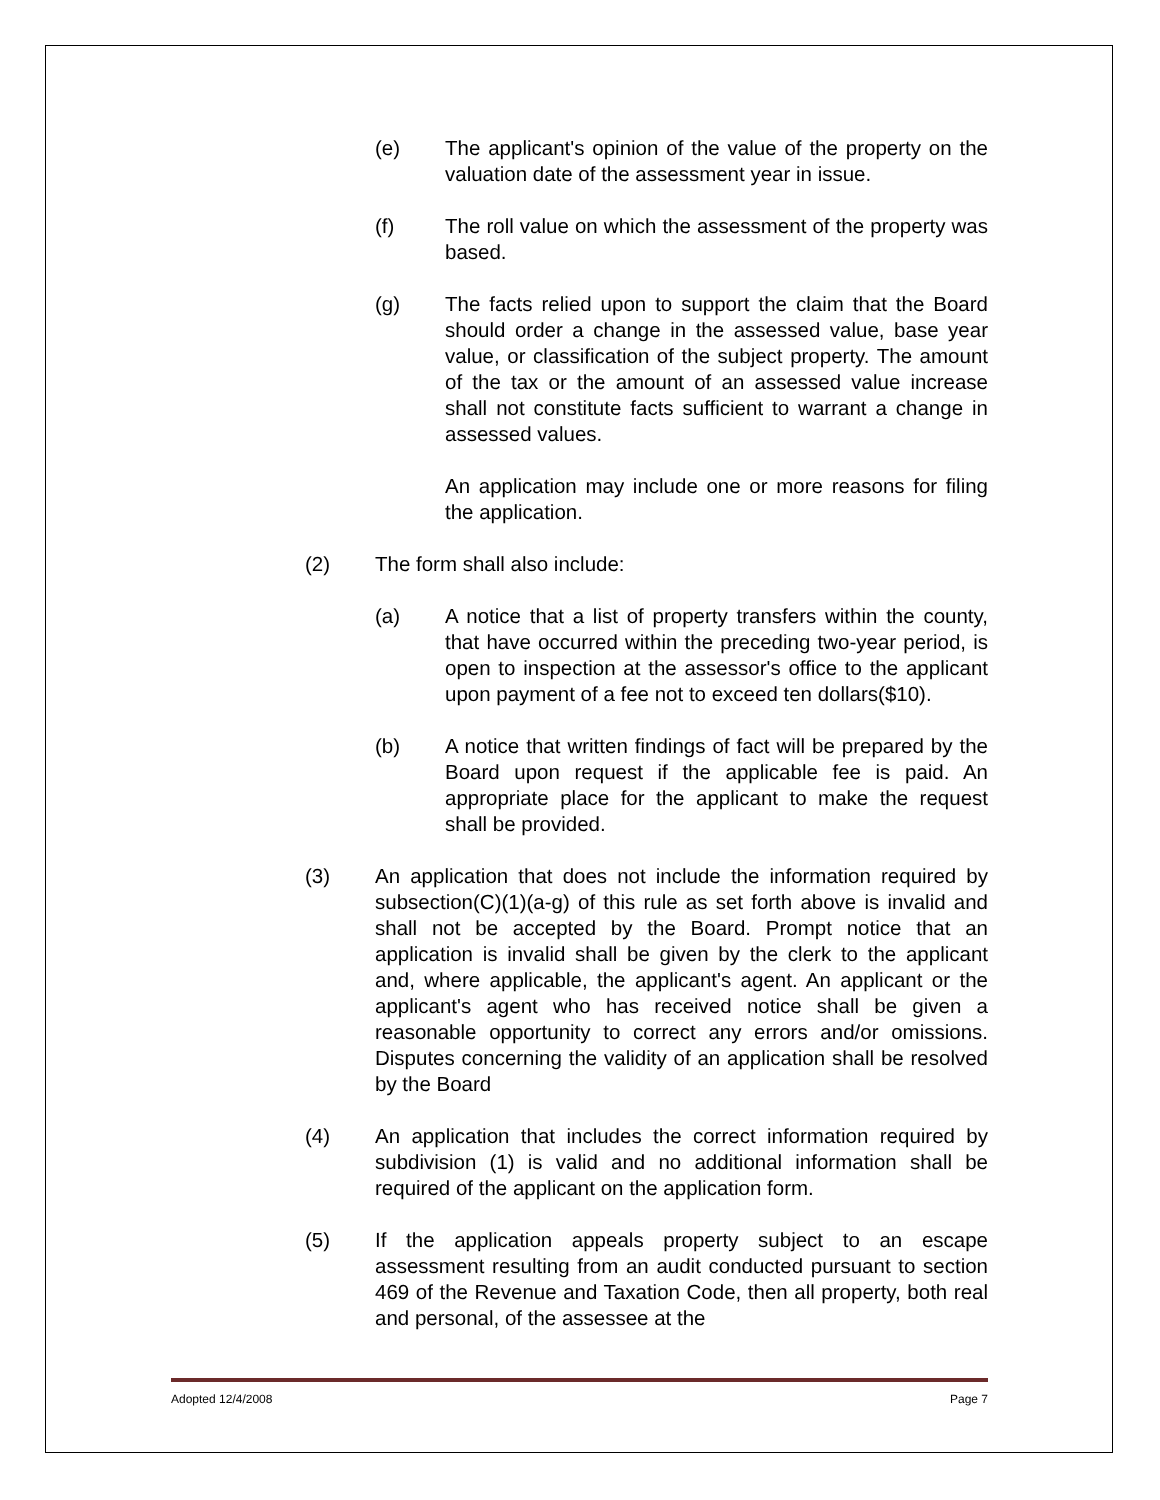(e) The applicant's opinion of the value of the property on the valuation date of the assessment year in issue.
(f) The roll value on which the assessment of the property was based.
(g) The facts relied upon to support the claim that the Board should order a change in the assessed value, base year value, or classification of the subject property. The amount of the tax or the amount of an assessed value increase shall not constitute facts sufficient to warrant a change in assessed values.
An application may include one or more reasons for filing the application.
(2) The form shall also include:
(a) A notice that a list of property transfers within the county, that have occurred within the preceding two-year period, is open to inspection at the assessor's office to the applicant upon payment of a fee not to exceed ten dollars($10).
(b) A notice that written findings of fact will be prepared by the Board upon request if the applicable fee is paid. An appropriate place for the applicant to make the request shall be provided.
(3) An application that does not include the information required by subsection(C)(1)(a-g) of this rule as set forth above is invalid and shall not be accepted by the Board. Prompt notice that an application is invalid shall be given by the clerk to the applicant and, where applicable, the applicant's agent. An applicant or the applicant's agent who has received notice shall be given a reasonable opportunity to correct any errors and/or omissions. Disputes concerning the validity of an application shall be resolved by the Board
(4) An application that includes the correct information required by subdivision (1) is valid and no additional information shall be required of the applicant on the application form.
(5) If the application appeals property subject to an escape assessment resulting from an audit conducted pursuant to section 469 of the Revenue and Taxation Code, then all property, both real and personal, of the assessee at the
Adopted 12/4/2008 Page 7